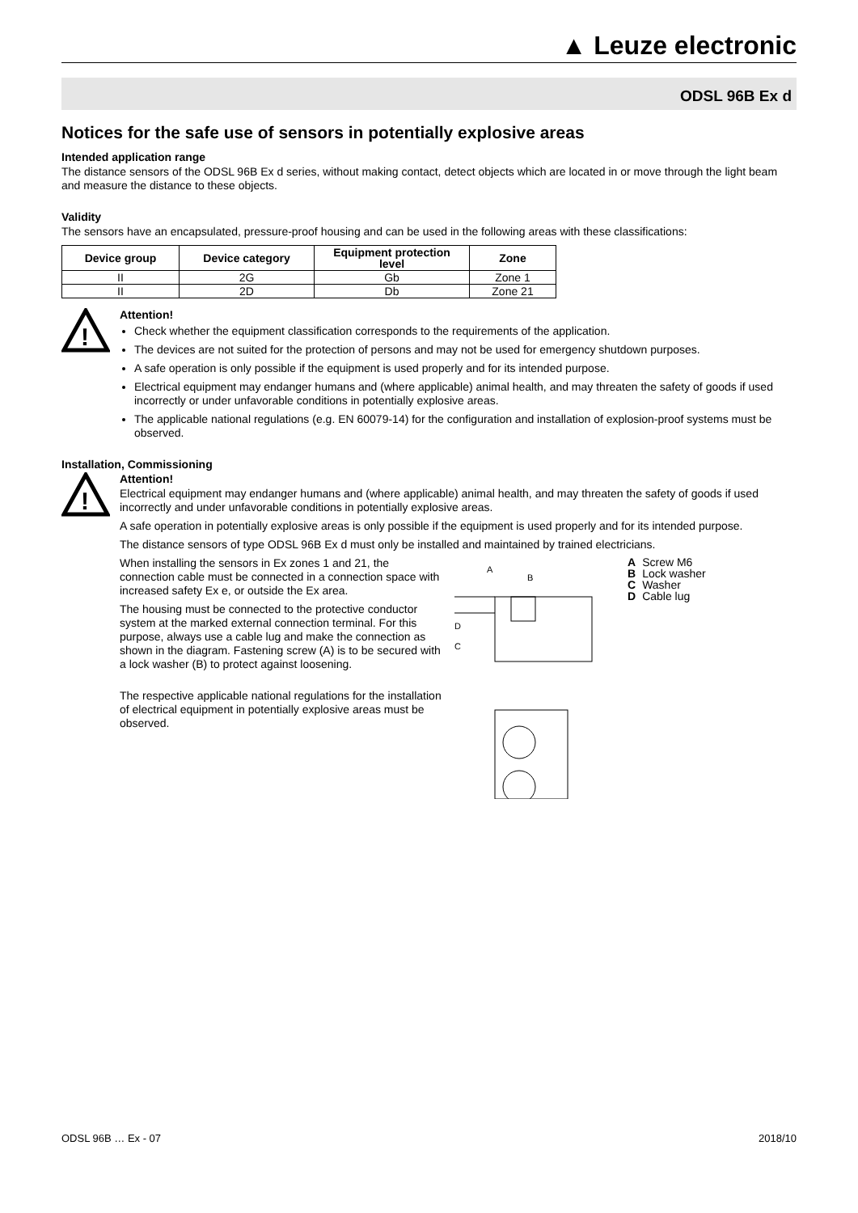▲ Leuze electronic
ODSL 96B Ex d
Notices for the safe use of sensors in potentially explosive areas
Intended application range
The distance sensors of the ODSL 96B Ex d series, without making contact, detect objects which are located in or move through the light beam and measure the distance to these objects.
Validity
The sensors have an encapsulated, pressure-proof housing and can be used in the following areas with these classifications:
| Device group | Device category | Equipment protection level | Zone |
| --- | --- | --- | --- |
| II | 2G | Gb | Zone 1 |
| II | 2D | Db | Zone 21 |
!
Attention!
Check whether the equipment classification corresponds to the requirements of the application.
The devices are not suited for the protection of persons and may not be used for emergency shutdown purposes.
A safe operation is only possible if the equipment is used properly and for its intended purpose.
Electrical equipment may endanger humans and (where applicable) animal health, and may threaten the safety of goods if used incorrectly or under unfavorable conditions in potentially explosive areas.
The applicable national regulations (e.g. EN 60079-14) for the configuration and installation of explosion-proof systems must be observed.
Installation, Commissioning
!
Attention!
Electrical equipment may endanger humans and (where applicable) animal health, and may threaten the safety of goods if used incorrectly and under unfavorable conditions in potentially explosive areas.
A safe operation in potentially explosive areas is only possible if the equipment is used properly and for its intended purpose.
The distance sensors of type ODSL 96B Ex d must only be installed and maintained by trained electricians.
When installing the sensors in Ex zones 1 and 21, the connection cable must be connected in a connection space with increased safety Ex e, or outside the Ex area.
The housing must be connected to the protective conductor system at the marked external connection terminal. For this purpose, always use a cable lug and make the connection as shown in the diagram. Fastening screw (A) is to be secured with a lock washer (B) to protect against loosening.
The respective applicable national regulations for the installation of electrical equipment in potentially explosive areas must be observed.
A
B
D
C
| A | Screw M6 |
| B | Lock washer |
| C | Washer |
| D | Cable lug |
ODSL 96B … Ex - 07 2018/10